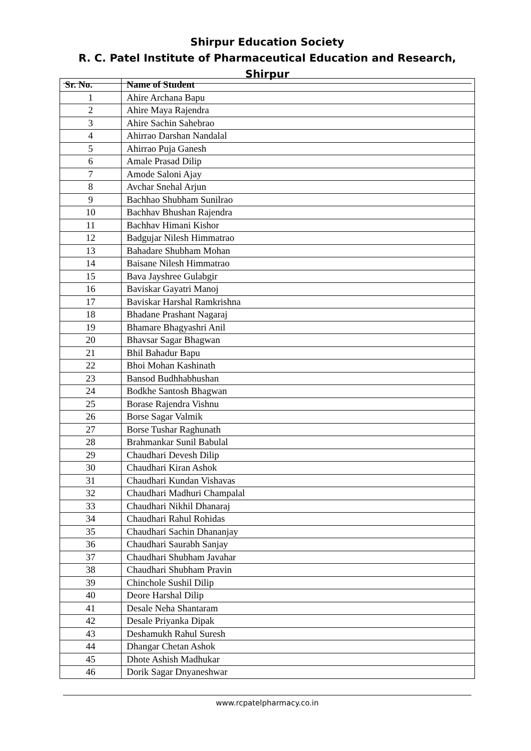Shirpur Education Society
R. C. Patel Institute of Pharmaceutical Education and Research, Shirpur
| Sr. No. | Name of Student |
| --- | --- |
| 1 | Ahire Archana Bapu |
| 2 | Ahire Maya Rajendra |
| 3 | Ahire Sachin Sahebrao |
| 4 | Ahirrao Darshan Nandalal |
| 5 | Ahirrao Puja Ganesh |
| 6 | Amale Prasad Dilip |
| 7 | Amode Saloni Ajay |
| 8 | Avchar Snehal Arjun |
| 9 | Bachhao Shubham Sunilrao |
| 10 | Bachhav Bhushan Rajendra |
| 11 | Bachhav Himani Kishor |
| 12 | Badgujar Nilesh Himmatrao |
| 13 | Bahadare Shubham Mohan |
| 14 | Baisane Nilesh Himmatrao |
| 15 | Bava Jayshree Gulabgir |
| 16 | Baviskar Gayatri Manoj |
| 17 | Baviskar Harshal Ramkrishna |
| 18 | Bhadane Prashant Nagaraj |
| 19 | Bhamare Bhagyashri Anil |
| 20 | Bhavsar Sagar Bhagwan |
| 21 | Bhil Bahadur Bapu |
| 22 | Bhoi Mohan Kashinath |
| 23 | Bansod Budhhabhushan |
| 24 | Bodkhe Santosh Bhagwan |
| 25 | Borase Rajendra Vishnu |
| 26 | Borse Sagar Valmik |
| 27 | Borse Tushar Raghunath |
| 28 | Brahmankar Sunil Babulal |
| 29 | Chaudhari Devesh Dilip |
| 30 | Chaudhari Kiran Ashok |
| 31 | Chaudhari Kundan Vishavas |
| 32 | Chaudhari Madhuri Champalal |
| 33 | Chaudhari Nikhil Dhanaraj |
| 34 | Chaudhari Rahul Rohidas |
| 35 | Chaudhari Sachin Dhananjay |
| 36 | Chaudhari Saurabh Sanjay |
| 37 | Chaudhari Shubham Javahar |
| 38 | Chaudhari Shubham Pravin |
| 39 | Chinchole Sushil Dilip |
| 40 | Deore Harshal Dilip |
| 41 | Desale Neha Shantaram |
| 42 | Desale Priyanka Dipak |
| 43 | Deshamukh Rahul Suresh |
| 44 | Dhangar Chetan Ashok |
| 45 | Dhote Ashish Madhukar |
| 46 | Dorik Sagar Dnyaneshwar |
www.rcpatelpharmacy.co.in